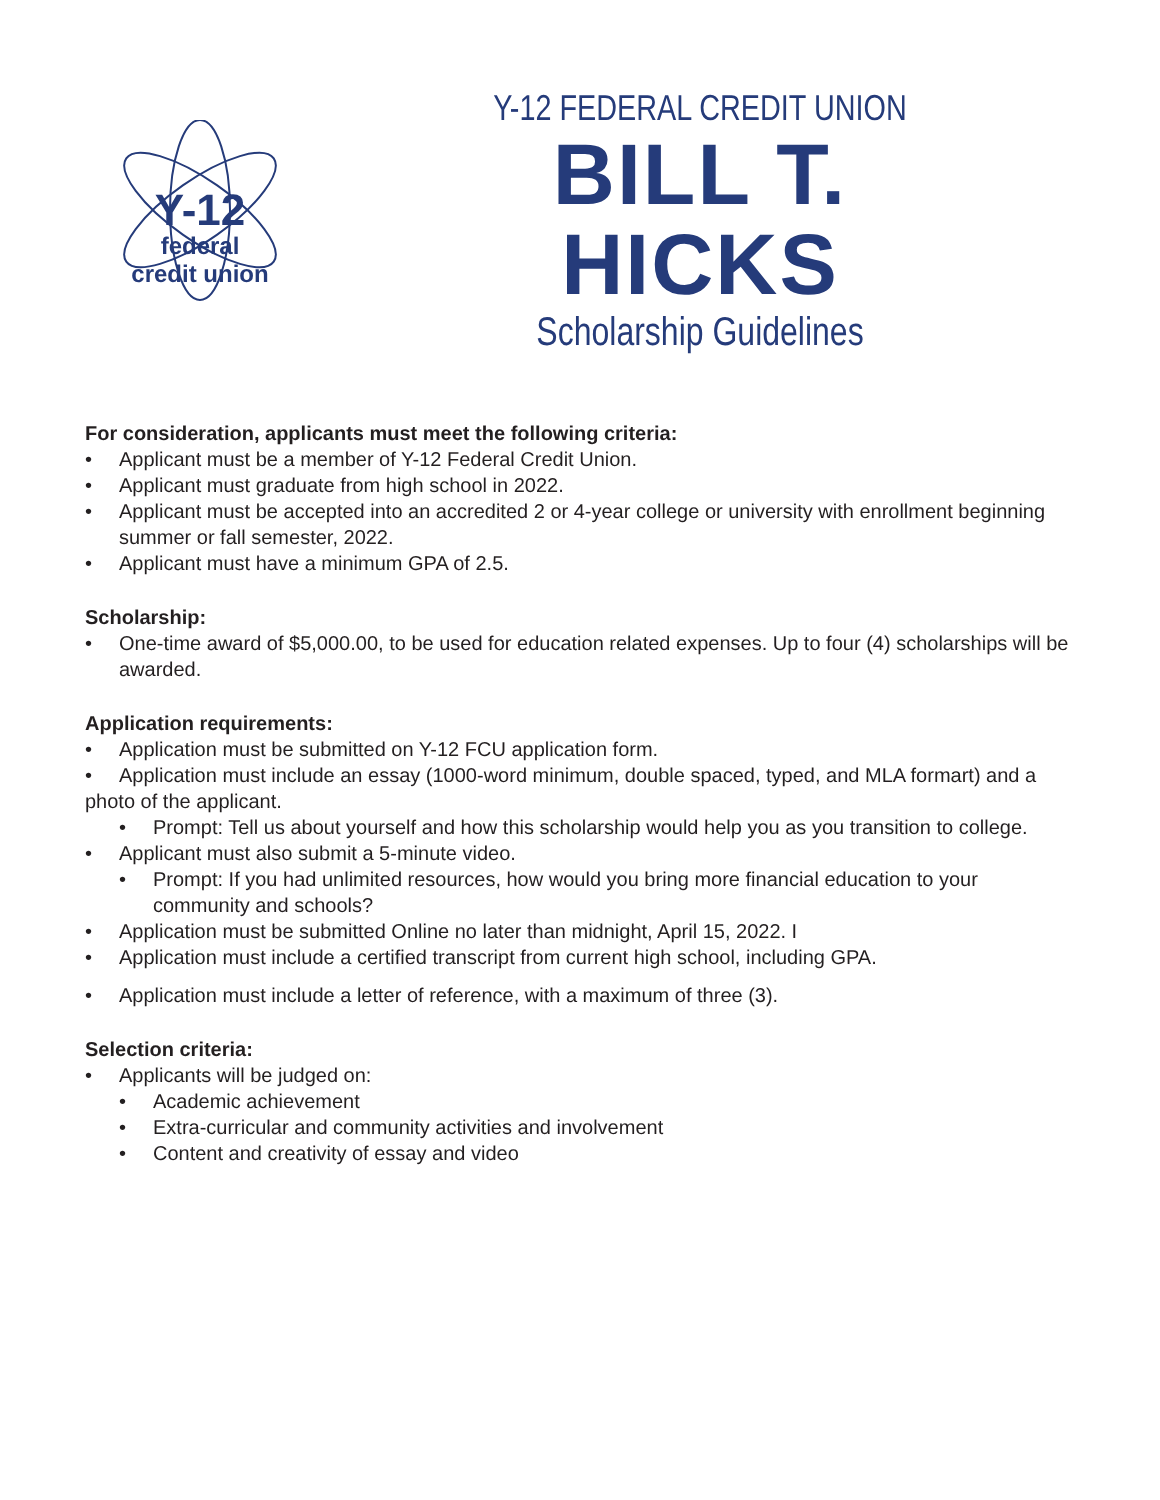Y-12
federal
credit union
Y-12 FEDERAL CREDIT UNION
BILL T. HICKS
Scholarship Guidelines
For consideration, applicants must meet the following criteria:
• Applicant must be a member of Y-12 Federal Credit Union.
• Applicant must graduate from high school in 2022.
• Applicant must be accepted into an accredited 2 or 4-year college or university with enrollment beginning summer or fall semester, 2022.
• Applicant must have a minimum GPA of 2.5.
Scholarship:
• One-time award of $5,000.00, to be used for education related expenses. Up to four (4) scholarships will be awarded.
Application requirements:
• Application must be submitted on Y-12 FCU application form.
• Application must include an essay (1000-word minimum, double spaced, typed, and MLA formart) and a photo of the applicant.
• Prompt: Tell us about yourself and how this scholarship would help you as you transition to college.
• Applicant must also submit a 5-minute video.
• Prompt: If you had unlimited resources, how would you bring more financial education to your community and schools?
• Application must be submitted Online no later than midnight, April 15, 2022. I
• Application must include a certified transcript from current high school, including GPA.
• Application must include a letter of reference, with a maximum of three (3).
Selection criteria:
• Applicants will be judged on:
• Academic achievement
• Extra-curricular and community activities and involvement
• Content and creativity of essay and video